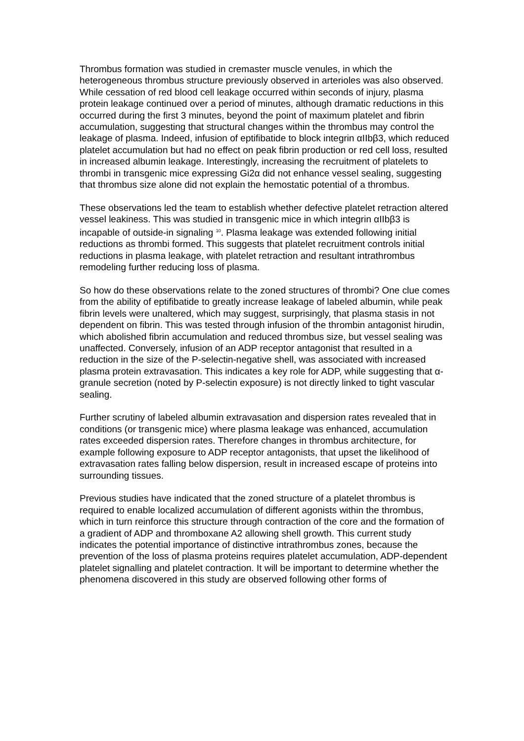Thrombus formation was studied in cremaster muscle venules, in which the heterogeneous thrombus structure previously observed in arterioles was also observed. While cessation of red blood cell leakage occurred within seconds of injury, plasma protein leakage continued over a period of minutes, although dramatic reductions in this occurred during the first 3 minutes, beyond the point of maximum platelet and fibrin accumulation, suggesting that structural changes within the thrombus may control the leakage of plasma. Indeed, infusion of eptifibatide to block integrin αIIbβ3, which reduced platelet accumulation but had no effect on peak fibrin production or red cell loss, resulted in increased albumin leakage. Interestingly, increasing the recruitment of platelets to thrombi in transgenic mice expressing Gi2α did not enhance vessel sealing, suggesting that thrombus size alone did not explain the hemostatic potential of a thrombus.
These observations led the team to establish whether defective platelet retraction altered vessel leakiness. This was studied in transgenic mice in which integrin αIIbβ3 is incapable of outside-in signaling <sup>10</sup>. Plasma leakage was extended following initial reductions as thrombi formed. This suggests that platelet recruitment controls initial reductions in plasma leakage, with platelet retraction and resultant intrathrombus remodeling further reducing loss of plasma.
So how do these observations relate to the zoned structures of thrombi? One clue comes from the ability of eptifibatide to greatly increase leakage of labeled albumin, while peak fibrin levels were unaltered, which may suggest, surprisingly, that plasma stasis in not dependent on fibrin. This was tested through infusion of the thrombin antagonist hirudin, which abolished fibrin accumulation and reduced thrombus size, but vessel sealing was unaffected. Conversely, infusion of an ADP receptor antagonist that resulted in a reduction in the size of the P-selectin-negative shell, was associated with increased plasma protein extravasation. This indicates a key role for ADP, while suggesting that α-granule secretion (noted by P-selectin exposure) is not directly linked to tight vascular sealing.
Further scrutiny of labeled albumin extravasation and dispersion rates revealed that in conditions (or transgenic mice) where plasma leakage was enhanced, accumulation rates exceeded dispersion rates. Therefore changes in thrombus architecture, for example following exposure to ADP receptor antagonists, that upset the likelihood of extravasation rates falling below dispersion, result in increased escape of proteins into surrounding tissues.
Previous studies have indicated that the zoned structure of a platelet thrombus is required to enable localized accumulation of different agonists within the thrombus, which in turn reinforce this structure through contraction of the core and the formation of a gradient of ADP and thromboxane A2 allowing shell growth. This current study indicates the potential importance of distinctive intrathrombus zones, because the prevention of the loss of plasma proteins requires platelet accumulation, ADP-dependent platelet signalling and platelet contraction. It will be important to determine whether the phenomena discovered in this study are observed following other forms of